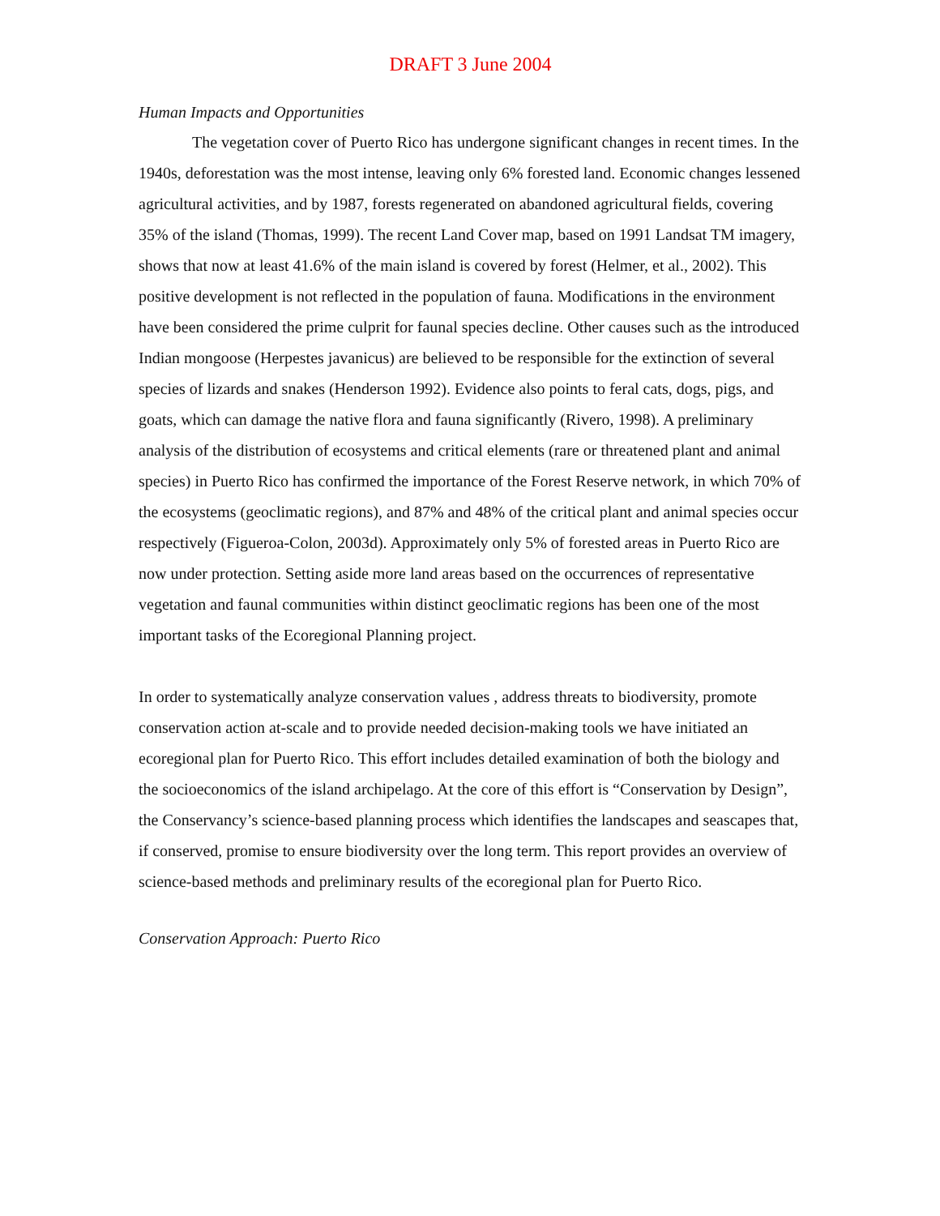DRAFT 3 June 2004
Human Impacts and Opportunities
The vegetation cover of Puerto Rico has undergone significant changes in recent times. In the 1940s, deforestation was the most intense, leaving only 6% forested land. Economic changes lessened agricultural activities, and by 1987, forests regenerated on abandoned agricultural fields, covering 35% of the island (Thomas, 1999). The recent Land Cover map, based on 1991 Landsat TM imagery, shows that now at least 41.6% of the main island is covered by forest (Helmer, et al., 2002). This positive development is not reflected in the population of fauna. Modifications in the environment have been considered the prime culprit for faunal species decline. Other causes such as the introduced Indian mongoose (Herpestes javanicus) are believed to be responsible for the extinction of several species of lizards and snakes (Henderson 1992). Evidence also points to feral cats, dogs, pigs, and goats, which can damage the native flora and fauna significantly (Rivero, 1998). A preliminary analysis of the distribution of ecosystems and critical elements (rare or threatened plant and animal species) in Puerto Rico has confirmed the importance of the Forest Reserve network, in which 70% of the ecosystems (geoclimatic regions), and 87% and 48% of the critical plant and animal species occur respectively (Figueroa-Colon, 2003d). Approximately only 5% of forested areas in Puerto Rico are now under protection. Setting aside more land areas based on the occurrences of representative vegetation and faunal communities within distinct geoclimatic regions has been one of the most important tasks of the Ecoregional Planning project.
In order to systematically analyze conservation values , address threats to biodiversity, promote conservation action at-scale and to provide needed decision-making tools we have initiated an ecoregional plan for Puerto Rico. This effort includes detailed examination of both the biology and the socioeconomics of the island archipelago. At the core of this effort is “Conservation by Design”, the Conservancy’s science-based planning process which identifies the landscapes and seascapes that, if conserved, promise to ensure biodiversity over the long term. This report provides an overview of science-based methods and preliminary results of the ecoregional plan for Puerto Rico.
Conservation Approach: Puerto Rico